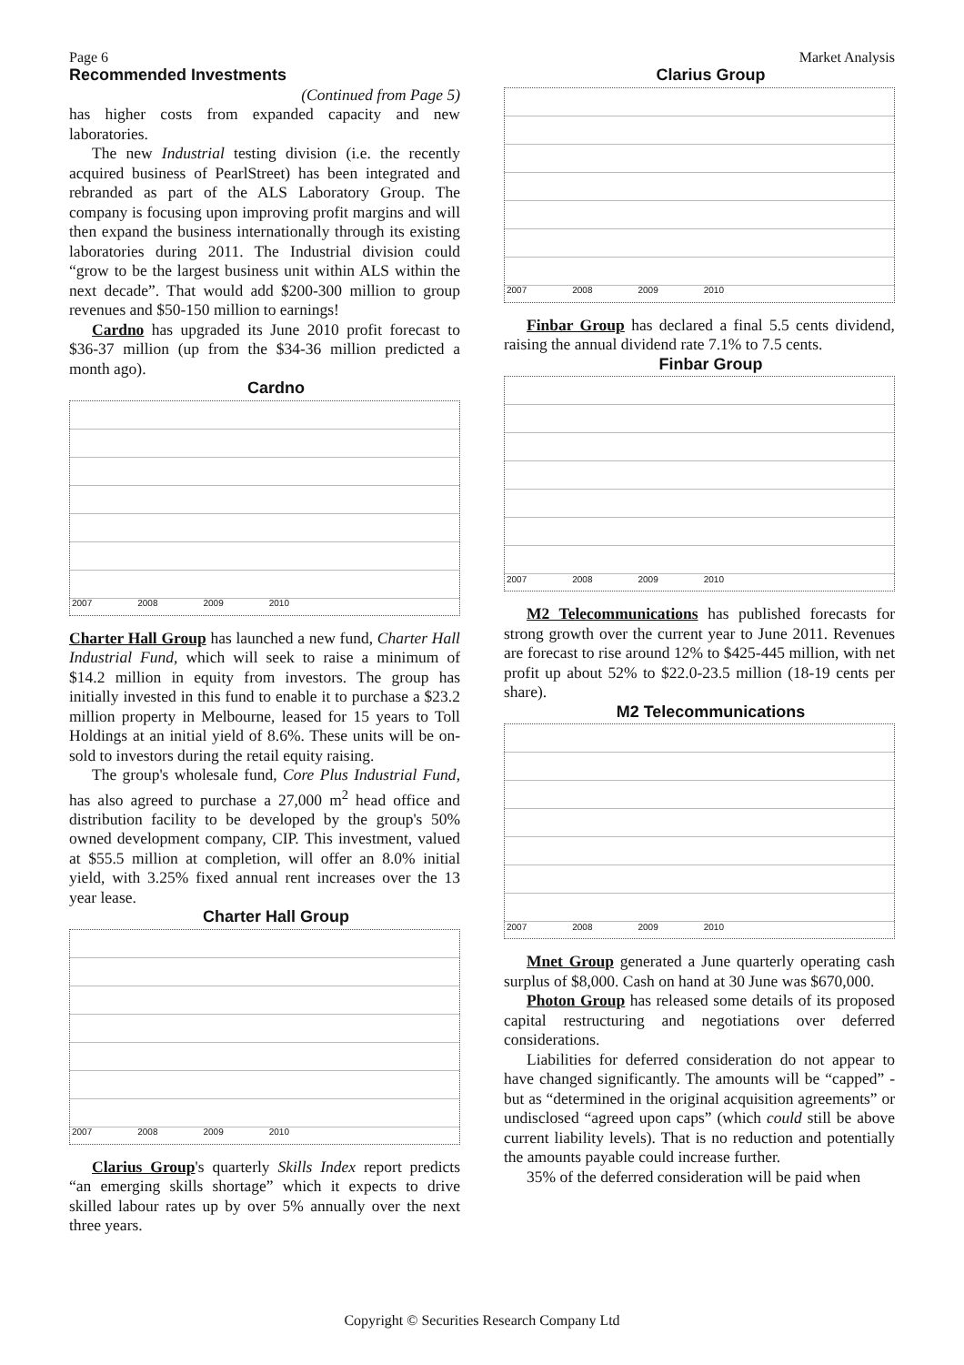Page 6 Market Analysis
Recommended Investments
(Continued from Page 5)
has higher costs from expanded capacity and new laboratories.
The new Industrial testing division (i.e. the recently acquired business of PearlStreet) has been integrated and rebranded as part of the ALS Laboratory Group. The company is focusing upon improving profit margins and will then expand the business internationally through its existing laboratories during 2011. The Industrial division could “grow to be the largest business unit within ALS within the next decade”. That would add $200-300 million to group revenues and $50-150 million to earnings!
Cardno has upgraded its June 2010 profit forecast to $36-37 million (up from the $34-36 million predicted a month ago).
Cardno
2007 2008 2009 2010
Charter Hall Group has launched a new fund, Charter Hall Industrial Fund, which will seek to raise a minimum of $14.2 million in equity from investors. The group has initially invested in this fund to enable it to purchase a $23.2 million property in Melbourne, leased for 15 years to Toll Holdings at an initial yield of 8.6%. These units will be on-sold to investors during the retail equity raising.
The group's wholesale fund, Core Plus Industrial Fund, has also agreed to purchase a 27,000 m<sup>2</sup> head office and distribution facility to be developed by the group's 50% owned development company, CIP. This investment, valued at $55.5 million at completion, will offer an 8.0% initial yield, with 3.25% fixed annual rent increases over the 13 year lease.
Charter Hall Group
2007 2008 2009 2010
Clarius Group's quarterly Skills Index report predicts “an emerging skills shortage” which it expects to drive skilled labour rates up by over 5% annually over the next three years.
Clarius Group
2007 2008 2009 2010
Finbar Group has declared a final 5.5 cents dividend, raising the annual dividend rate 7.1% to 7.5 cents.
Finbar Group
2007 2008 2009 2010
M2 Telecommunications has published forecasts for strong growth over the current year to June 2011. Revenues are forecast to rise around 12% to $425-445 million, with net profit up about 52% to $22.0-23.5 million (18-19 cents per share).
M2 Telecommunications
2007 2008 2009 2010
Mnet Group generated a June quarterly operating cash surplus of $8,000. Cash on hand at 30 June was $670,000.
Photon Group has released some details of its proposed capital restructuring and negotiations over deferred considerations.
Liabilities for deferred consideration do not appear to have changed significantly. The amounts will be “capped” - but as “determined in the original acquisition agreements” or undisclosed “agreed upon caps” (which could still be above current liability levels). That is no reduction and potentially the amounts payable could increase further.
35% of the deferred consideration will be paid when
Copyright © Securities Research Company Ltd